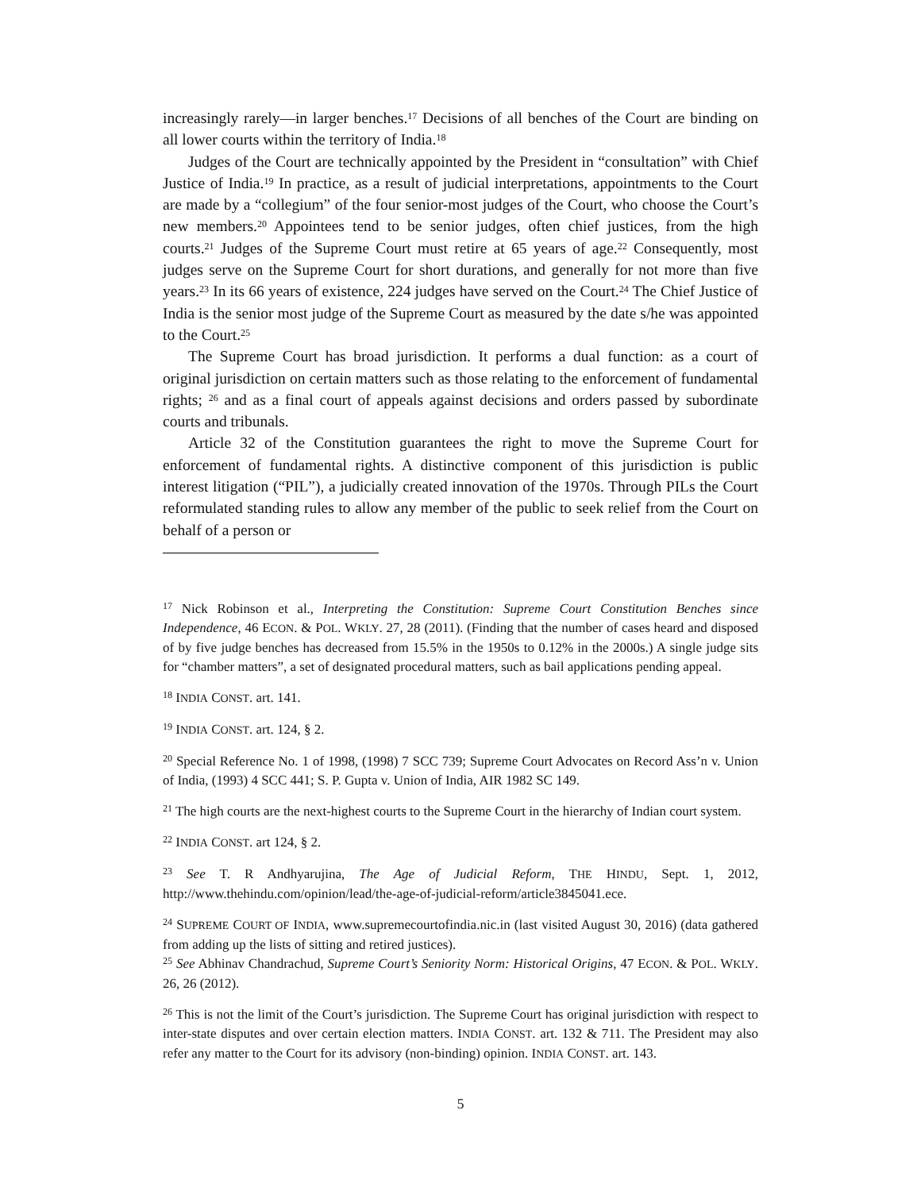increasingly rarely—in larger benches.<sup>17</sup> Decisions of all benches of the Court are binding on all lower courts within the territory of India.<sup>18</sup>
Judges of the Court are technically appointed by the President in “consultation” with Chief Justice of India.<sup>19</sup> In practice, as a result of judicial interpretations, appointments to the Court are made by a “collegium” of the four senior-most judges of the Court, who choose the Court’s new members.<sup>20</sup> Appointees tend to be senior judges, often chief justices, from the high courts.<sup>21</sup> Judges of the Supreme Court must retire at 65 years of age.<sup>22</sup> Consequently, most judges serve on the Supreme Court for short durations, and generally for not more than five years.<sup>23</sup> In its 66 years of existence, 224 judges have served on the Court.<sup>24</sup> The Chief Justice of India is the senior most judge of the Supreme Court as measured by the date s/he was appointed to the Court.<sup>25</sup>
The Supreme Court has broad jurisdiction. It performs a dual function: as a court of original jurisdiction on certain matters such as those relating to the enforcement of fundamental rights; <sup>26</sup> and as a final court of appeals against decisions and orders passed by subordinate courts and tribunals.
Article 32 of the Constitution guarantees the right to move the Supreme Court for enforcement of fundamental rights. A distinctive component of this jurisdiction is public interest litigation (“PIL”), a judicially created innovation of the 1970s. Through PILs the Court reformulated standing rules to allow any member of the public to seek relief from the Court on behalf of a person or
<sup>17</sup> Nick Robinson et al., Interpreting the Constitution: Supreme Court Constitution Benches since Independence, 46 ECON. & POL. WKLY. 27, 28 (2011). (Finding that the number of cases heard and disposed of by five judge benches has decreased from 15.5% in the 1950s to 0.12% in the 2000s.) A single judge sits for “chamber matters”, a set of designated procedural matters, such as bail applications pending appeal.
<sup>18</sup> INDIA CONST. art. 141.
<sup>19</sup> INDIA CONST. art. 124, § 2.
<sup>20</sup> Special Reference No. 1 of 1998, (1998) 7 SCC 739; Supreme Court Advocates on Record Ass’n v. Union of India, (1993) 4 SCC 441; S. P. Gupta v. Union of India, AIR 1982 SC 149.
<sup>21</sup> The high courts are the next-highest courts to the Supreme Court in the hierarchy of Indian court system.
<sup>22</sup> INDIA CONST. art 124, § 2.
<sup>23</sup> See T. R Andhyarujina, The Age of Judicial Reform, THE HINDU, Sept. 1, 2012, http://www.thehindu.com/opinion/lead/the-age-of-judicial-reform/article3845041.ece.
<sup>24</sup> SUPREME COURT OF INDIA, www.supremecourtofindia.nic.in (last visited August 30, 2016) (data gathered from adding up the lists of sitting and retired justices).
<sup>25</sup> See Abhinav Chandrachud, Supreme Court’s Seniority Norm: Historical Origins, 47 ECON. & POL. WKLY. 26, 26 (2012).
<sup>26</sup> This is not the limit of the Court’s jurisdiction. The Supreme Court has original jurisdiction with respect to inter-state disputes and over certain election matters. INDIA CONST. art. 132 & 711. The President may also refer any matter to the Court for its advisory (non-binding) opinion. INDIA CONST. art. 143.
5